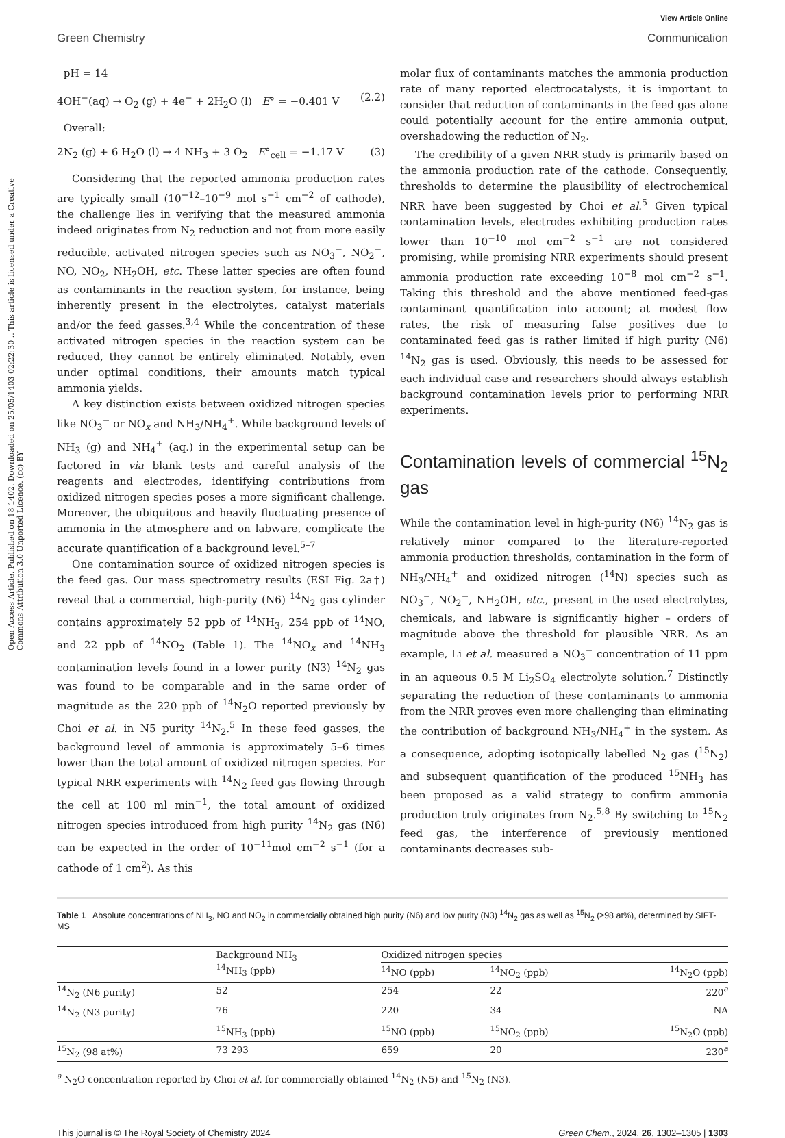Open Access Article. Published on 18 1402. Downloaded on 25/05/1403 02:22:30 .. This article is licensed under a Creative Commons Attribution 3.0 Unported Licence. (cc) BY
View Article Online
Green Chemistry Communication
pH = 14
4OH<sup>−</sup>(aq) → O<sub>2</sub> (g) + 4e<sup>−</sup> + 2H<sub>2</sub>O (l) E° = −0.401 V (2.2)
Overall:
2N<sub>2</sub> (g) + 6 H<sub>2</sub>O (l) → 4 NH<sub>3</sub> + 3 O<sub>2</sub> E°<sub>cell</sub> = −1.17 V (3)
Considering that the reported ammonia production rates are typically small (10<sup>−12</sup>–10<sup>−9</sup> mol s<sup>−1</sup> cm<sup>−2</sup> of cathode), the challenge lies in verifying that the measured ammonia indeed originates from N<sub>2</sub> reduction and not from more easily reducible, activated nitrogen species such as NO<sub>3</sub><sup>−</sup>, NO<sub>2</sub><sup>−</sup>, NO, NO<sub>2</sub>, NH<sub>2</sub>OH, etc. These latter species are often found as contaminants in the reaction system, for instance, being inherently present in the electrolytes, catalyst materials and/or the feed gasses.<sup>3,4</sup> While the concentration of these activated nitrogen species in the reaction system can be reduced, they cannot be entirely eliminated. Notably, even under optimal conditions, their amounts match typical ammonia yields.
A key distinction exists between oxidized nitrogen species like NO<sub>3</sub><sup>−</sup> or NO<sub>x</sub> and NH<sub>3</sub>/NH<sub>4</sub><sup>+</sup>. While background levels of NH<sub>3</sub> (g) and NH<sub>4</sub><sup>+</sup> (aq.) in the experimental setup can be factored in via blank tests and careful analysis of the reagents and electrodes, identifying contributions from oxidized nitrogen species poses a more significant challenge. Moreover, the ubiquitous and heavily fluctuating presence of ammonia in the atmosphere and on labware, complicate the accurate quantification of a background level.<sup>5–7</sup>
One contamination source of oxidized nitrogen species is the feed gas. Our mass spectrometry results (ESI Fig. 2a†) reveal that a commercial, high-purity (N6) <sup>14</sup>N<sub>2</sub> gas cylinder contains approximately 52 ppb of <sup>14</sup>NH<sub>3</sub>, 254 ppb of <sup>14</sup>NO, and 22 ppb of <sup>14</sup>NO<sub>2</sub> (Table 1). The <sup>14</sup>NO<sub>x</sub> and <sup>14</sup>NH<sub>3</sub> contamination levels found in a lower purity (N3) <sup>14</sup>N<sub>2</sub> gas was found to be comparable and in the same order of magnitude as the 220 ppb of <sup>14</sup>N<sub>2</sub>O reported previously by Choi et al. in N5 purity <sup>14</sup>N<sub>2</sub>.<sup>5</sup> In these feed gasses, the background level of ammonia is approximately 5–6 times lower than the total amount of oxidized nitrogen species. For typical NRR experiments with <sup>14</sup>N<sub>2</sub> feed gas flowing through the cell at 100 ml min<sup>−1</sup>, the total amount of oxidized nitrogen species introduced from high purity <sup>14</sup>N<sub>2</sub> gas (N6) can be expected in the order of 10<sup>−11</sup>mol cm<sup>−2</sup> s<sup>−1</sup> (for a cathode of 1 cm<sup>2</sup>). As this
molar flux of contaminants matches the ammonia production rate of many reported electrocatalysts, it is important to consider that reduction of contaminants in the feed gas alone could potentially account for the entire ammonia output, overshadowing the reduction of N<sub>2</sub>.
The credibility of a given NRR study is primarily based on the ammonia production rate of the cathode. Consequently, thresholds to determine the plausibility of electrochemical NRR have been suggested by Choi et al.<sup>5</sup> Given typical contamination levels, electrodes exhibiting production rates lower than 10<sup>−10</sup> mol cm<sup>−2</sup> s<sup>−1</sup> are not considered promising, while promising NRR experiments should present ammonia production rate exceeding 10<sup>−8</sup> mol cm<sup>−2</sup> s<sup>−1</sup>. Taking this threshold and the above mentioned feed-gas contaminant quantification into account; at modest flow rates, the risk of measuring false positives due to contaminated feed gas is rather limited if high purity (N6) <sup>14</sup>N<sub>2</sub> gas is used. Obviously, this needs to be assessed for each individual case and researchers should always establish background contamination levels prior to performing NRR experiments.
Contamination levels of commercial <sup>15</sup>N<sub>2</sub> gas
While the contamination level in high-purity (N6) <sup>14</sup>N<sub>2</sub> gas is relatively minor compared to the literature-reported ammonia production thresholds, contamination in the form of NH<sub>3</sub>/NH<sub>4</sub><sup>+</sup> and oxidized nitrogen (<sup>14</sup>N) species such as NO<sub>3</sub><sup>−</sup>, NO<sub>2</sub><sup>−</sup>, NH<sub>2</sub>OH, etc., present in the used electrolytes, chemicals, and labware is significantly higher – orders of magnitude above the threshold for plausible NRR. As an example, Li et al. measured a NO<sub>3</sub><sup>−</sup> concentration of 11 ppm in an aqueous 0.5 M Li<sub>2</sub>SO<sub>4</sub> electrolyte solution.<sup>7</sup> Distinctly separating the reduction of these contaminants to ammonia from the NRR proves even more challenging than eliminating the contribution of background NH<sub>3</sub>/NH<sub>4</sub><sup>+</sup> in the system. As a consequence, adopting isotopically labelled N<sub>2</sub> gas (<sup>15</sup>N<sub>2</sub>) and subsequent quantification of the produced <sup>15</sup>NH<sub>3</sub> has been proposed as a valid strategy to confirm ammonia production truly originates from N<sub>2</sub>.<sup>5,8</sup> By switching to <sup>15</sup>N<sub>2</sub> feed gas, the interference of previously mentioned contaminants decreases sub-
Table 1 Absolute concentrations of NH<sub>3</sub>, NO and NO<sub>2</sub> in commercially obtained high purity (N6) and low purity (N3) <sup>14</sup>N<sub>2</sub> gas as well as <sup>15</sup>N<sub>2</sub> (≥98 at%), determined by SIFT-MS
| | Background NH<sub>3</sub> <sup>14</sup>NH<sub>3</sub> (ppb) | Oxidized nitrogen species | | |
| --- | --- | --- | --- | --- |
| | | <sup>14</sup>NO (ppb) | <sup>14</sup>NO<sub>2</sub> (ppb) | <sup>14</sup>N<sub>2</sub>O (ppb) |
| <sup>14</sup>N<sub>2</sub> (N6 purity) | 52 | 254 | 22 | 220<sup>a</sup> |
| <sup>14</sup>N<sub>2</sub> (N3 purity) | 76 | 220 | 34 | NA |
| | <sup>15</sup>NH<sub>3</sub> (ppb) | <sup>15</sup>NO (ppb) | <sup>15</sup>NO<sub>2</sub> (ppb) | <sup>15</sup>N<sub>2</sub>O (ppb) |
| <sup>15</sup>N<sub>2</sub> (98 at%) | 73 293 | 659 | 20 | 230<sup>a</sup> |
<sup>a</sup> N<sub>2</sub>O concentration reported by Choi et al. for commercially obtained <sup>14</sup>N<sub>2</sub> (N5) and <sup>15</sup>N<sub>2</sub> (N3).
This journal is © The Royal Society of Chemistry 2024 Green Chem., 2024, 26, 1302–1305 | 1303